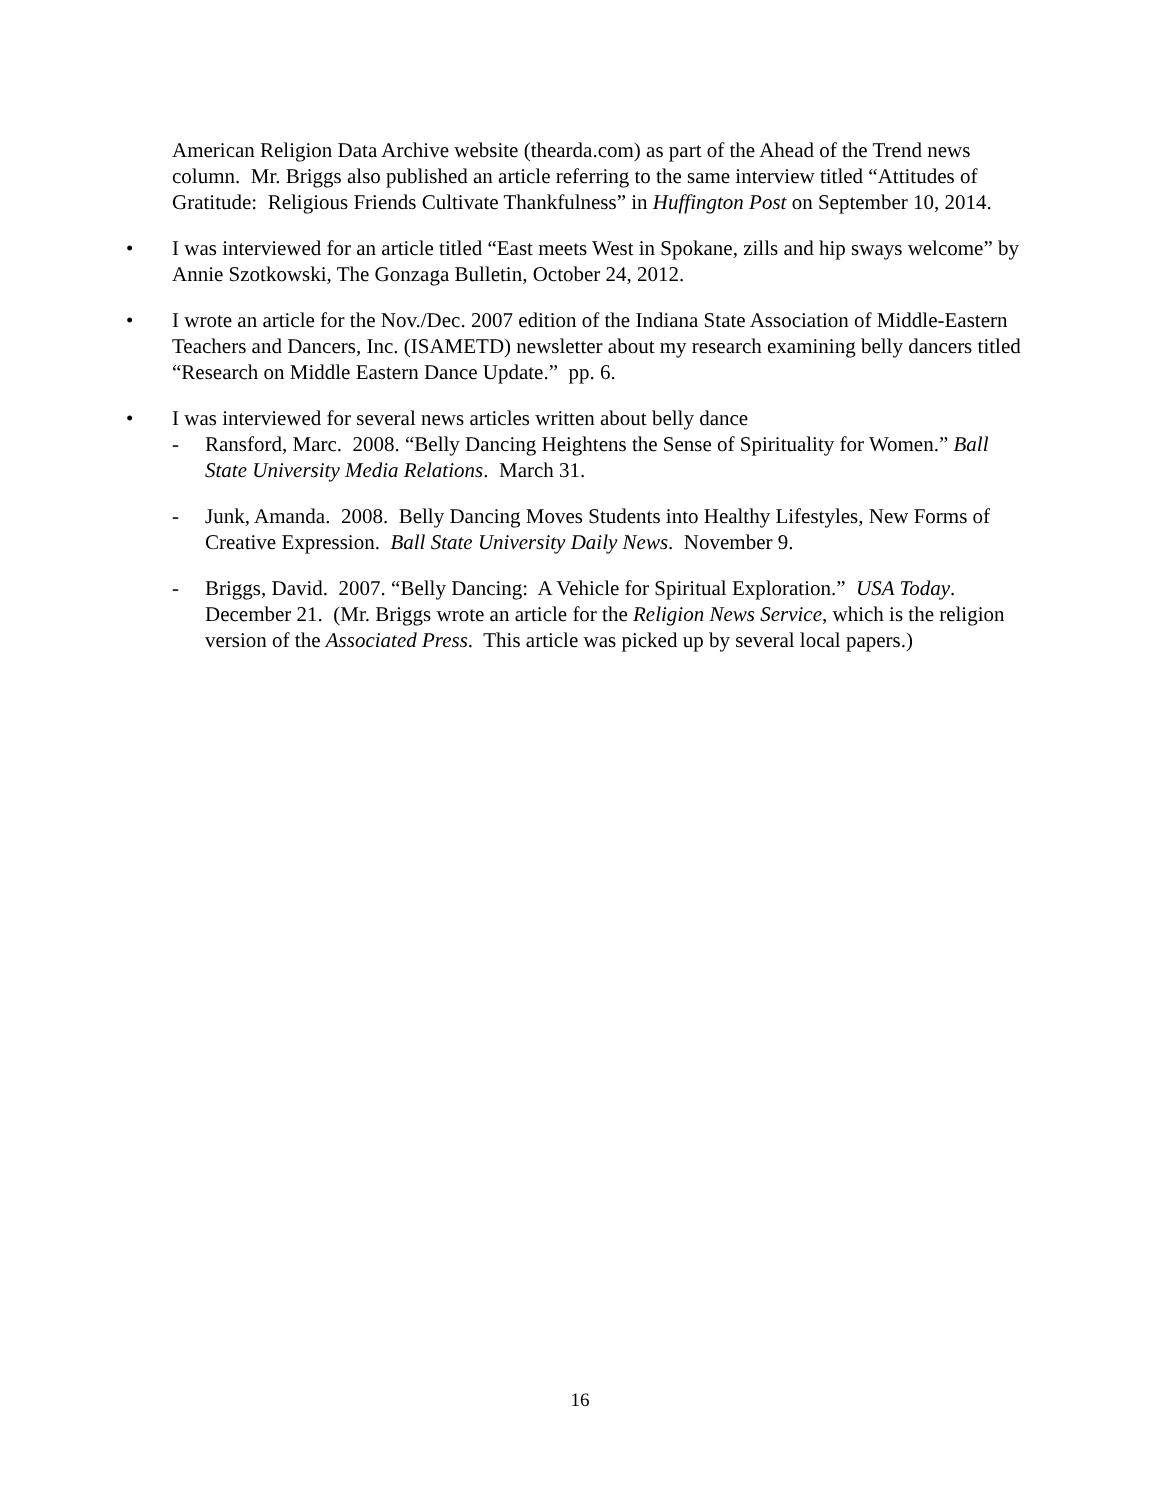American Religion Data Archive website (thearda.com) as part of the Ahead of the Trend news column. Mr. Briggs also published an article referring to the same interview titled “Attitudes of Gratitude: Religious Friends Cultivate Thankfulness” in Huffington Post on September 10, 2014.
• I was interviewed for an article titled “East meets West in Spokane, zills and hip sways welcome” by Annie Szotkowski, The Gonzaga Bulletin, October 24, 2012.
• I wrote an article for the Nov./Dec. 2007 edition of the Indiana State Association of Middle-Eastern Teachers and Dancers, Inc. (ISAMETD) newsletter about my research examining belly dancers titled “Research on Middle Eastern Dance Update.” pp. 6.
• I was interviewed for several news articles written about belly dance
- Ransford, Marc. 2008. “Belly Dancing Heightens the Sense of Spirituality for Women.” Ball State University Media Relations. March 31.
- Junk, Amanda. 2008. Belly Dancing Moves Students into Healthy Lifestyles, New Forms of Creative Expression. Ball State University Daily News. November 9.
- Briggs, David. 2007. “Belly Dancing: A Vehicle for Spiritual Exploration.” USA Today. December 21. (Mr. Briggs wrote an article for the Religion News Service, which is the religion version of the Associated Press. This article was picked up by several local papers.)
16